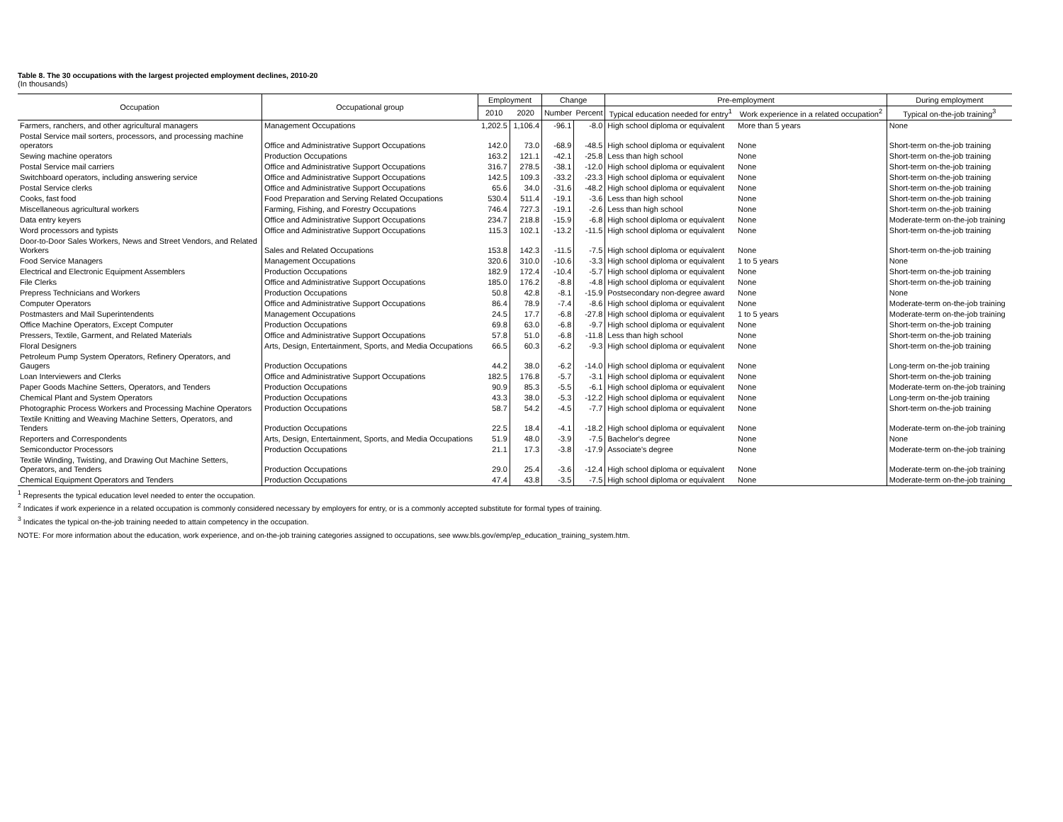Table 8. The 30 occupations with the largest projected employment declines, 2010-20
(In thousands)
| Occupation | Occupational group | Employment | | Change | | Pre-employment | | During employment |
| --- | --- | --- | --- | --- | --- | --- | --- | --- |
| | | 2010 | 2020 | Number | Percent | Typical education needed for entry<sup>1</sup> | Work experience in a related occupation<sup>2</sup> | Typical on-the-job training<sup>3</sup> |
| Farmers, ranchers, and other agricultural managers | Management Occupations | 1,202.5 | 1,106.4 | -96.1 | -8.0 | High school diploma or equivalent | More than 5 years | None |
| Postal Service mail sorters, processors, and processing machine operators | Office and Administrative Support Occupations | 142.0 | 73.0 | -68.9 | -48.5 | High school diploma or equivalent | None | Short-term on-the-job training |
| Sewing machine operators | Production Occupations | 163.2 | 121.1 | -42.1 | -25.8 | Less than high school | None | Short-term on-the-job training |
| Postal Service mail carriers | Office and Administrative Support Occupations | 316.7 | 278.5 | -38.1 | -12.0 | High school diploma or equivalent | None | Short-term on-the-job training |
| Switchboard operators, including answering service | Office and Administrative Support Occupations | 142.5 | 109.3 | -33.2 | -23.3 | High school diploma or equivalent | None | Short-term on-the-job training |
| Postal Service clerks | Office and Administrative Support Occupations | 65.6 | 34.0 | -31.6 | -48.2 | High school diploma or equivalent | None | Short-term on-the-job training |
| Cooks, fast food | Food Preparation and Serving Related Occupations | 530.4 | 511.4 | -19.1 | -3.6 | Less than high school | None | Short-term on-the-job training |
| Miscellaneous agricultural workers | Farming, Fishing, and Forestry Occupations | 746.4 | 727.3 | -19.1 | -2.6 | Less than high school | None | Short-term on-the-job training |
| Data entry keyers | Office and Administrative Support Occupations | 234.7 | 218.8 | -15.9 | -6.8 | High school diploma or equivalent | None | Moderate-term on-the-job training |
| Word processors and typists | Office and Administrative Support Occupations | 115.3 | 102.1 | -13.2 | -11.5 | High school diploma or equivalent | None | Short-term on-the-job training |
| Door-to-Door Sales Workers, News and Street Vendors, and Related Workers | Sales and Related Occupations | 153.8 | 142.3 | -11.5 | -7.5 | High school diploma or equivalent | None | Short-term on-the-job training |
| Food Service Managers | Management Occupations | 320.6 | 310.0 | -10.6 | -3.3 | High school diploma or equivalent | 1 to 5 years | None |
| Electrical and Electronic Equipment Assemblers | Production Occupations | 182.9 | 172.4 | -10.4 | -5.7 | High school diploma or equivalent | None | Short-term on-the-job training |
| File Clerks | Office and Administrative Support Occupations | 185.0 | 176.2 | -8.8 | -4.8 | High school diploma or equivalent | None | Short-term on-the-job training |
| Prepress Technicians and Workers | Production Occupations | 50.8 | 42.8 | -8.1 | -15.9 | Postsecondary non-degree award | None | None |
| Computer Operators | Office and Administrative Support Occupations | 86.4 | 78.9 | -7.4 | -8.6 | High school diploma or equivalent | None | Moderate-term on-the-job training |
| Postmasters and Mail Superintendents | Management Occupations | 24.5 | 17.7 | -6.8 | -27.8 | High school diploma or equivalent | 1 to 5 years | Moderate-term on-the-job training |
| Office Machine Operators, Except Computer | Production Occupations | 69.8 | 63.0 | -6.8 | -9.7 | High school diploma or equivalent | None | Short-term on-the-job training |
| Pressers, Textile, Garment, and Related Materials | Office and Administrative Support Occupations | 57.8 | 51.0 | -6.8 | -11.8 | Less than high school | None | Short-term on-the-job training |
| Floral Designers | Arts, Design, Entertainment, Sports, and Media Occupations | 66.5 | 60.3 | -6.2 | -9.3 | High school diploma or equivalent | None | Short-term on-the-job training |
| Petroleum Pump System Operators, Refinery Operators, and Gaugers | Production Occupations | 44.2 | 38.0 | -6.2 | -14.0 | High school diploma or equivalent | None | Long-term on-the-job training |
| Loan Interviewers and Clerks | Office and Administrative Support Occupations | 182.5 | 176.8 | -5.7 | -3.1 | High school diploma or equivalent | None | Short-term on-the-job training |
| Paper Goods Machine Setters, Operators, and Tenders | Production Occupations | 90.9 | 85.3 | -5.5 | -6.1 | High school diploma or equivalent | None | Moderate-term on-the-job training |
| Chemical Plant and System Operators | Production Occupations | 43.3 | 38.0 | -5.3 | -12.2 | High school diploma or equivalent | None | Long-term on-the-job training |
| Photographic Process Workers and Processing Machine Operators | Production Occupations | 58.7 | 54.2 | -4.5 | -7.7 | High school diploma or equivalent | None | Short-term on-the-job training |
| Textile Knitting and Weaving Machine Setters, Operators, and Tenders | Production Occupations | 22.5 | 18.4 | -4.1 | -18.2 | High school diploma or equivalent | None | Moderate-term on-the-job training |
| Reporters and Correspondents | Arts, Design, Entertainment, Sports, and Media Occupations | 51.9 | 48.0 | -3.9 | -7.5 | Bachelor's degree | None | None |
| Semiconductor Processors | Production Occupations | 21.1 | 17.3 | -3.8 | -17.9 | Associate's degree | None | Moderate-term on-the-job training |
| Textile Winding, Twisting, and Drawing Out Machine Setters, Operators, and Tenders | Production Occupations | 29.0 | 25.4 | -3.6 | -12.4 | High school diploma or equivalent | None | Moderate-term on-the-job training |
| Chemical Equipment Operators and Tenders | Production Occupations | 47.4 | 43.8 | -3.5 | -7.5 | High school diploma or equivalent | None | Moderate-term on-the-job training |
<sup>1</sup> Represents the typical education level needed to enter the occupation.
<sup>2</sup> Indicates if work experience in a related occupation is commonly considered necessary by employers for entry, or is a commonly accepted substitute for formal types of training.
<sup>3</sup> Indicates the typical on-the-job training needed to attain competency in the occupation.
NOTE: For more information about the education, work experience, and on-the-job training categories assigned to occupations, see www.bls.gov/emp/ep_education_training_system.htm.